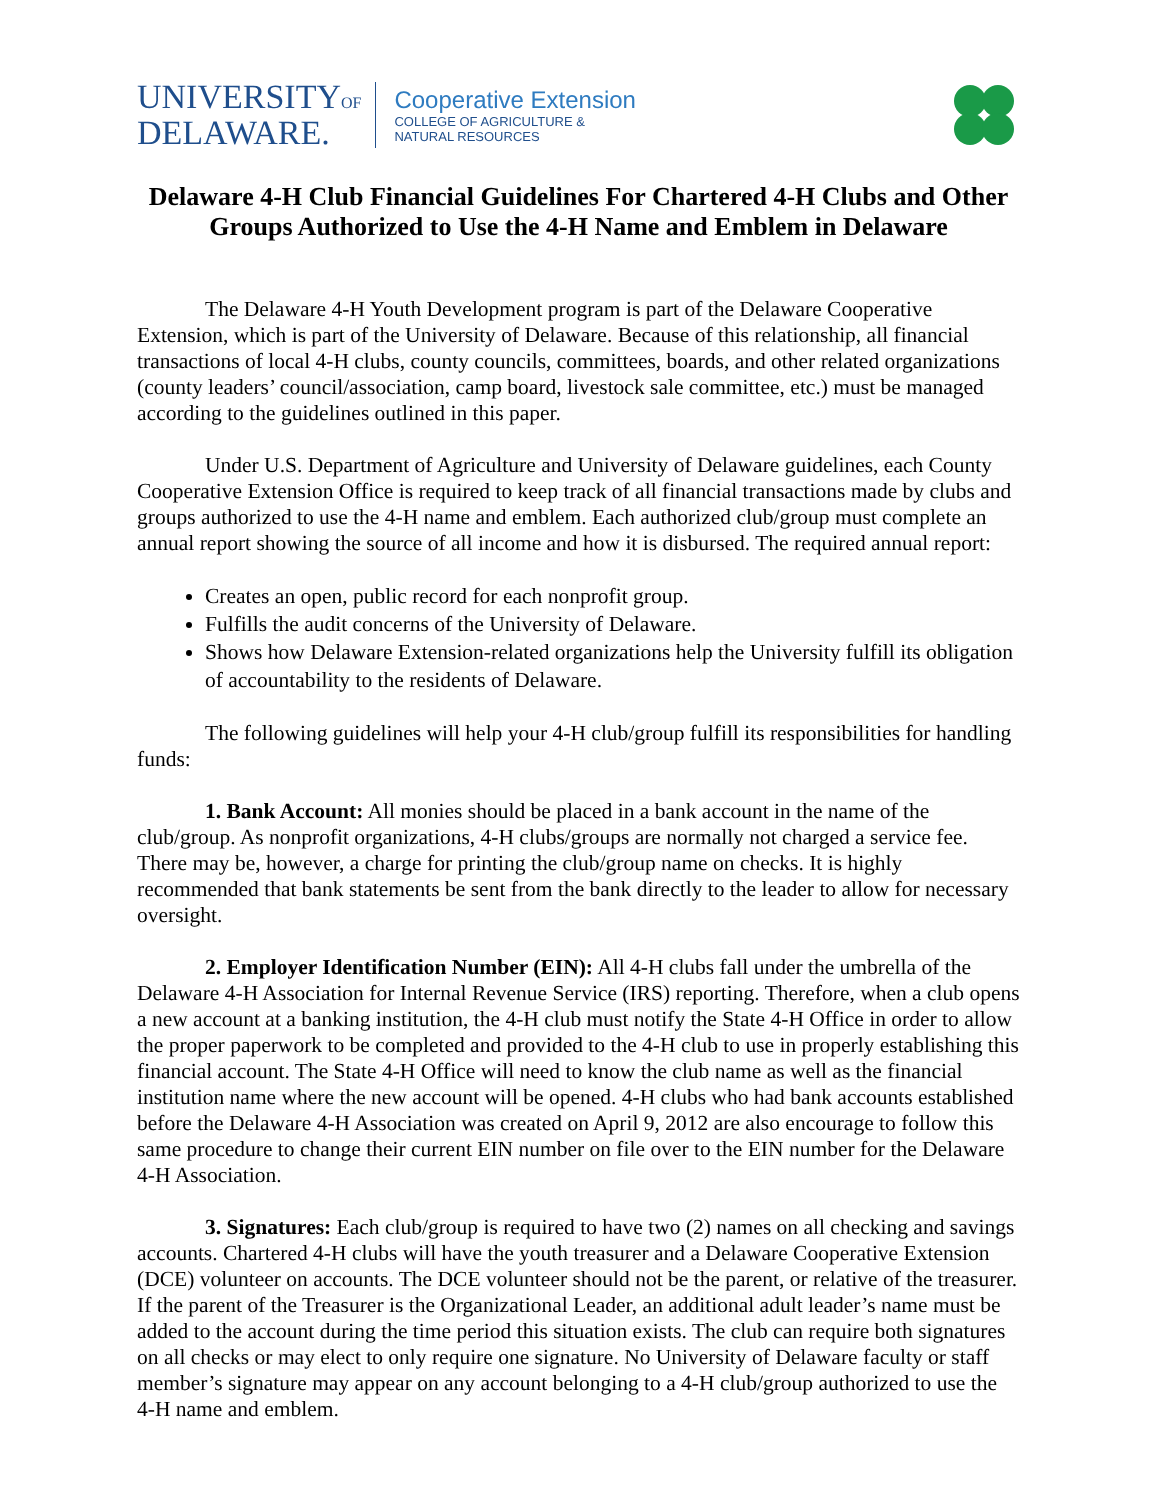UNIVERSITYOF
DELAWARE.
Cooperative Extension
COLLEGE OF AGRICULTURE &
NATURAL RESOURCES
Delaware 4-H Club Financial Guidelines For Chartered 4-H Clubs and Other Groups Authorized to Use the 4-H Name and Emblem in Delaware
The Delaware 4-H Youth Development program is part of the Delaware Cooperative Extension, which is part of the University of Delaware. Because of this relationship, all financial transactions of local 4-H clubs, county councils, committees, boards, and other related organizations (county leaders’ council/association, camp board, livestock sale committee, etc.) must be managed according to the guidelines outlined in this paper.
Under U.S. Department of Agriculture and University of Delaware guidelines, each County Cooperative Extension Office is required to keep track of all financial transactions made by clubs and groups authorized to use the 4-H name and emblem. Each authorized club/group must complete an annual report showing the source of all income and how it is disbursed. The required annual report:
Creates an open, public record for each nonprofit group.
Fulfills the audit concerns of the University of Delaware.
Shows how Delaware Extension-related organizations help the University fulfill its obligation of accountability to the residents of Delaware.
The following guidelines will help your 4-H club/group fulfill its responsibilities for handling funds:
1. Bank Account: All monies should be placed in a bank account in the name of the club/group. As nonprofit organizations, 4-H clubs/groups are normally not charged a service fee. There may be, however, a charge for printing the club/group name on checks. It is highly recommended that bank statements be sent from the bank directly to the leader to allow for necessary oversight.
2. Employer Identification Number (EIN): All 4-H clubs fall under the umbrella of the Delaware 4-H Association for Internal Revenue Service (IRS) reporting. Therefore, when a club opens a new account at a banking institution, the 4-H club must notify the State 4-H Office in order to allow the proper paperwork to be completed and provided to the 4-H club to use in properly establishing this financial account. The State 4-H Office will need to know the club name as well as the financial institution name where the new account will be opened. 4-H clubs who had bank accounts established before the Delaware 4-H Association was created on April 9, 2012 are also encourage to follow this same procedure to change their current EIN number on file over to the EIN number for the Delaware 4-H Association.
3. Signatures: Each club/group is required to have two (2) names on all checking and savings accounts. Chartered 4-H clubs will have the youth treasurer and a Delaware Cooperative Extension (DCE) volunteer on accounts. The DCE volunteer should not be the parent, or relative of the treasurer. If the parent of the Treasurer is the Organizational Leader, an additional adult leader’s name must be added to the account during the time period this situation exists. The club can require both signatures on all checks or may elect to only require one signature. No University of Delaware faculty or staff member’s signature may appear on any account belonging to a 4-H club/group authorized to use the 4-H name and emblem.